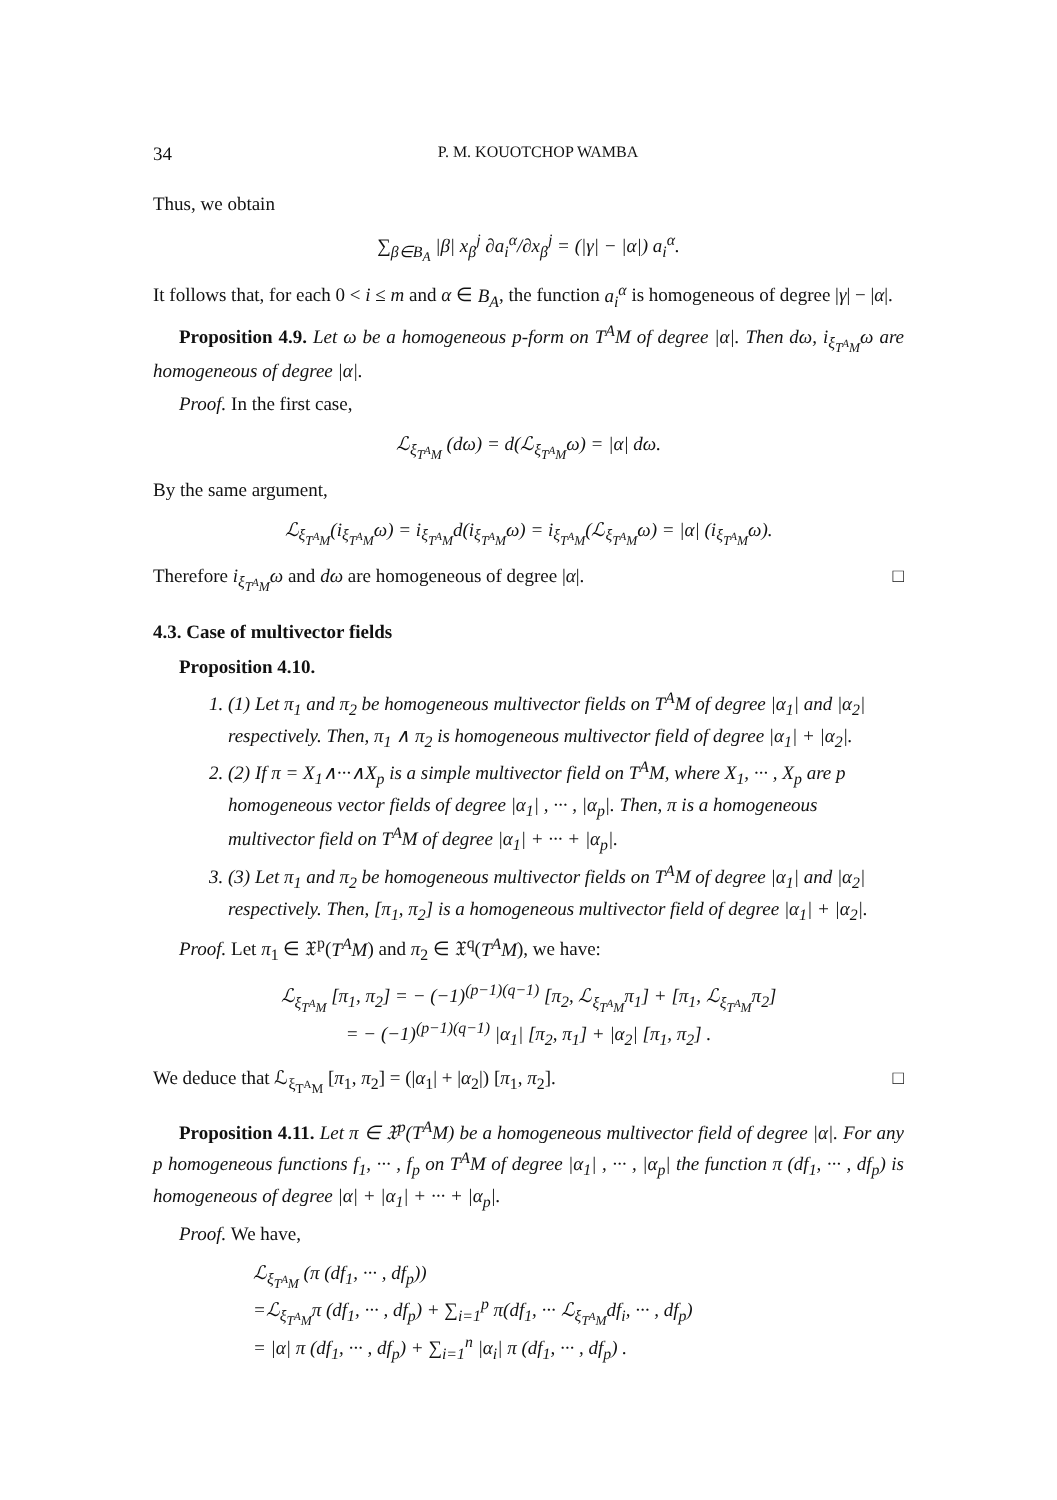34 P. M. KOUOTCHOP WAMBA
Thus, we obtain
∑<sub>β∈B<sub>A</sub></sub> |β| x<sub>β</sub><sup>j</sup> ∂a<sub>i</sub><sup>α</sup>/∂x<sub>β</sub><sup>j</sup> = (|γ| − |α|) a<sub>i</sub><sup>α</sup>.
It follows that, for each 0 < i ≤ m and α ∈ B<sub>A</sub>, the function a<sub>i</sub><sup>α</sup> is homogeneous of degree |γ| − |α|.
Proposition 4.9. Let ω be a homogeneous p-form on T<sup>A</sup>M of degree |α|. Then dω, i<sub>ξ<sub>T<sup>A</sup>M</sub></sub>ω are homogeneous of degree |α|.
Proof. In the first case,
ℒ<sub>ξ<sub>T<sup>A</sup>M</sub></sub> (dω) = d(ℒ<sub>ξ<sub>T<sup>A</sup>M</sub></sub>ω) = |α| dω.
By the same argument,
ℒ<sub>ξ<sub>T<sup>A</sup>M</sub></sub>(i<sub>ξ<sub>T<sup>A</sup>M</sub></sub>ω) = i<sub>ξ<sub>T<sup>A</sup>M</sub></sub>d(i<sub>ξ<sub>T<sup>A</sup>M</sub></sub>ω) = i<sub>ξ<sub>T<sup>A</sup>M</sub></sub>(ℒ<sub>ξ<sub>T<sup>A</sup>M</sub></sub>ω) = |α| (i<sub>ξ<sub>T<sup>A</sup>M</sub></sub>ω).
Therefore i<sub>ξ<sub>T<sup>A</sup>M</sub></sub>ω and dω are homogeneous of degree |α|. □
4.3. Case of multivector fields
Proposition 4.10.
1. (1) Let π<sub>1</sub> and π<sub>2</sub> be homogeneous multivector fields on T<sup>A</sup>M of degree |α<sub>1</sub>| and |α<sub>2</sub>| respectively. Then, π<sub>1</sub> ∧ π<sub>2</sub> is homogeneous multivector field of degree |α<sub>1</sub>| + |α<sub>2</sub>|.
2. (2) If π = X<sub>1</sub>∧···∧X<sub>p</sub> is a simple multivector field on T<sup>A</sup>M, where X<sub>1</sub>, ··· , X<sub>p</sub> are p homogeneous vector fields of degree |α<sub>1</sub>| , ··· , |α<sub>p</sub>|. Then, π is a homogeneous multivector field on T<sup>A</sup>M of degree |α<sub>1</sub>| + ··· + |α<sub>p</sub>|.
3. (3) Let π<sub>1</sub> and π<sub>2</sub> be homogeneous multivector fields on T<sup>A</sup>M of degree |α<sub>1</sub>| and |α<sub>2</sub>| respectively. Then, [π<sub>1</sub>, π<sub>2</sub>] is a homogeneous multivector field of degree |α<sub>1</sub>| + |α<sub>2</sub>|.
Proof. Let π<sub>1</sub> ∈ 𝔛<sup>p</sup>(T<sup>A</sup>M) and π<sub>2</sub> ∈ 𝔛<sup>q</sup>(T<sup>A</sup>M), we have:
ℒ<sub>ξ<sub>T<sup>A</sup>M</sub></sub> [π<sub>1</sub>, π<sub>2</sub>] = − (−1)<sup>(p−1)(q−1)</sup> [π<sub>2</sub>, ℒ<sub>ξ<sub>T<sup>A</sup>M</sub></sub>π<sub>1</sub>] + [π<sub>1</sub>, ℒ<sub>ξ<sub>T<sup>A</sup>M</sub></sub>π<sub>2</sub>]
= − (−1)<sup>(p−1)(q−1)</sup> |α<sub>1</sub>| [π<sub>2</sub>, π<sub>1</sub>] + |α<sub>2</sub>| [π<sub>1</sub>, π<sub>2</sub>] .
We deduce that ℒ<sub>ξ<sub>T<sup>A</sup>M</sub></sub> [π<sub>1</sub>, π<sub>2</sub>] = (|α<sub>1</sub>| + |α<sub>2</sub>|) [π<sub>1</sub>, π<sub>2</sub>]. □
Proposition 4.11. Let π ∈ 𝔛<sup>p</sup>(T<sup>A</sup>M) be a homogeneous multivector field of degree |α|. For any p homogeneous functions f<sub>1</sub>, ··· , f<sub>p</sub> on T<sup>A</sup>M of degree |α<sub>1</sub>| , ··· , |α<sub>p</sub>| the function π (df<sub>1</sub>, ··· , df<sub>p</sub>) is homogeneous of degree |α| + |α<sub>1</sub>| + ··· + |α<sub>p</sub>|.
Proof. We have,
ℒ<sub>ξ<sub>T<sup>A</sup>M</sub></sub> (π (df<sub>1</sub>, ··· , df<sub>p</sub>))
=ℒ<sub>ξ<sub>T<sup>A</sup>M</sub></sub>π (df<sub>1</sub>, ··· , df<sub>p</sub>) + ∑<sub>i=1</sub><sup>p</sup> π(df<sub>1</sub>, ··· ℒ<sub>ξ<sub>T<sup>A</sup>M</sub></sub>df<sub>i</sub>, ··· , df<sub>p</sub>)
= |α| π (df<sub>1</sub>, ··· , df<sub>p</sub>) + ∑<sub>i=1</sub><sup>n</sup> |α<sub>i</sub>| π (df<sub>1</sub>, ··· , df<sub>p</sub>) .